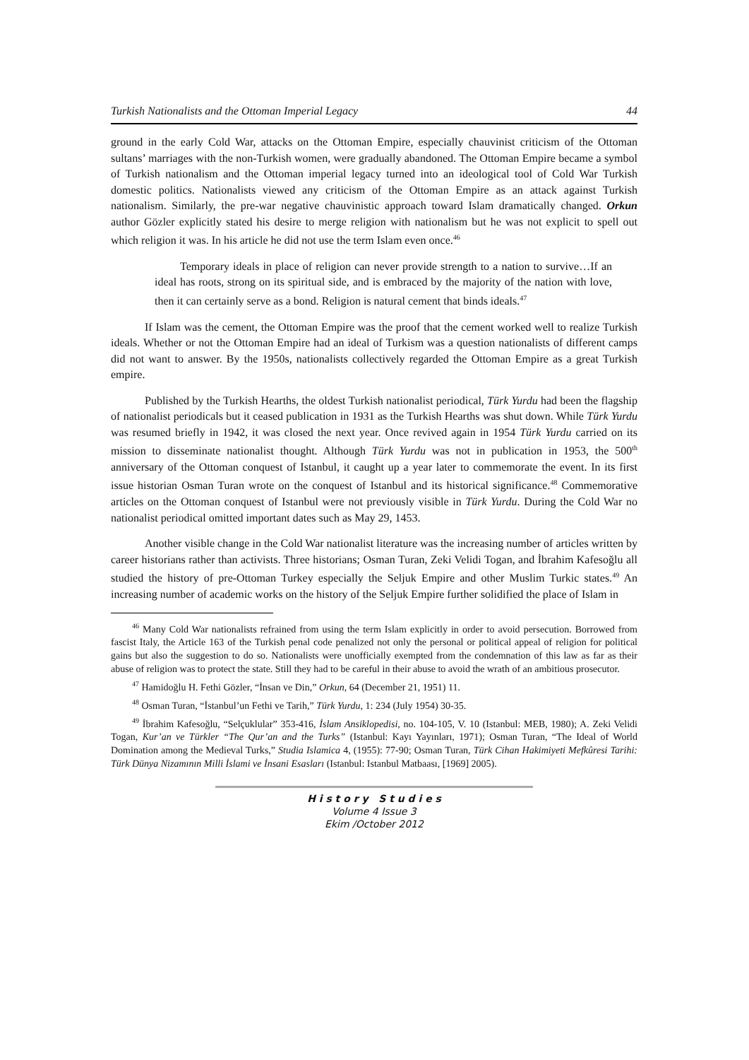Turkish Nationalists and the Ottoman Imperial Legacy 44
ground in the early Cold War, attacks on the Ottoman Empire, especially chauvinist criticism of the Ottoman sultans’ marriages with the non-Turkish women, were gradually abandoned. The Ottoman Empire became a symbol of Turkish nationalism and the Ottoman imperial legacy turned into an ideological tool of Cold War Turkish domestic politics. Nationalists viewed any criticism of the Ottoman Empire as an attack against Turkish nationalism. Similarly, the pre-war negative chauvinistic approach toward Islam dramatically changed. Orkun author Gözler explicitly stated his desire to merge religion with nationalism but he was not explicit to spell out which religion it was. In his article he did not use the term Islam even once.<sup>46</sup>
Temporary ideals in place of religion can never provide strength to a nation to survive…If an ideal has roots, strong on its spiritual side, and is embraced by the majority of the nation with love, then it can certainly serve as a bond. Religion is natural cement that binds ideals.<sup>47</sup>
If Islam was the cement, the Ottoman Empire was the proof that the cement worked well to realize Turkish ideals. Whether or not the Ottoman Empire had an ideal of Turkism was a question nationalists of different camps did not want to answer. By the 1950s, nationalists collectively regarded the Ottoman Empire as a great Turkish empire.
Published by the Turkish Hearths, the oldest Turkish nationalist periodical, Türk Yurdu had been the flagship of nationalist periodicals but it ceased publication in 1931 as the Turkish Hearths was shut down. While Türk Yurdu was resumed briefly in 1942, it was closed the next year. Once revived again in 1954 Türk Yurdu carried on its mission to disseminate nationalist thought. Although Türk Yurdu was not in publication in 1953, the 500<sup>th</sup> anniversary of the Ottoman conquest of Istanbul, it caught up a year later to commemorate the event. In its first issue historian Osman Turan wrote on the conquest of Istanbul and its historical significance.<sup>48</sup> Commemorative articles on the Ottoman conquest of Istanbul were not previously visible in Türk Yurdu. During the Cold War no nationalist periodical omitted important dates such as May 29, 1453.
Another visible change in the Cold War nationalist literature was the increasing number of articles written by career historians rather than activists. Three historians; Osman Turan, Zeki Velidi Togan, and İbrahim Kafesoğlu all studied the history of pre-Ottoman Turkey especially the Seljuk Empire and other Muslim Turkic states.<sup>49</sup> An increasing number of academic works on the history of the Seljuk Empire further solidified the place of Islam in
<sup>46</sup> Many Cold War nationalists refrained from using the term Islam explicitly in order to avoid persecution. Borrowed from fascist Italy, the Article 163 of the Turkish penal code penalized not only the personal or political appeal of religion for political gains but also the suggestion to do so. Nationalists were unofficially exempted from the condemnation of this law as far as their abuse of religion was to protect the state. Still they had to be careful in their abuse to avoid the wrath of an ambitious prosecutor.
<sup>47</sup> Hamidoğlu H. Fethi Gözler, “İnsan ve Din,” Orkun, 64 (December 21, 1951) 11.
<sup>48</sup> Osman Turan, “İstanbul’un Fethi ve Tarih,” Türk Yurdu, 1: 234 (July 1954) 30-35.
<sup>49</sup> İbrahim Kafesoğlu, “Selçuklular” 353-416, İslam Ansiklopedisi, no. 104-105, V. 10 (Istanbul: MEB, 1980); A. Zeki Velidi Togan, Kur’an ve Türkler “The Qur’an and the Turks” (Istanbul: Kayı Yayınları, 1971); Osman Turan, “The Ideal of World Domination among the Medieval Turks,” Studia Islamica 4, (1955): 77-90; Osman Turan, Türk Cihan Hakimiyeti Mefkûresi Tarihi: Türk Dünya Nizamının Milli İslami ve İnsani Esasları (Istanbul: Istanbul Matbaası, [1969] 2005).
H i s t o r y S t u d i e s
Volume 4 Issue 3
Ekim /October 2012